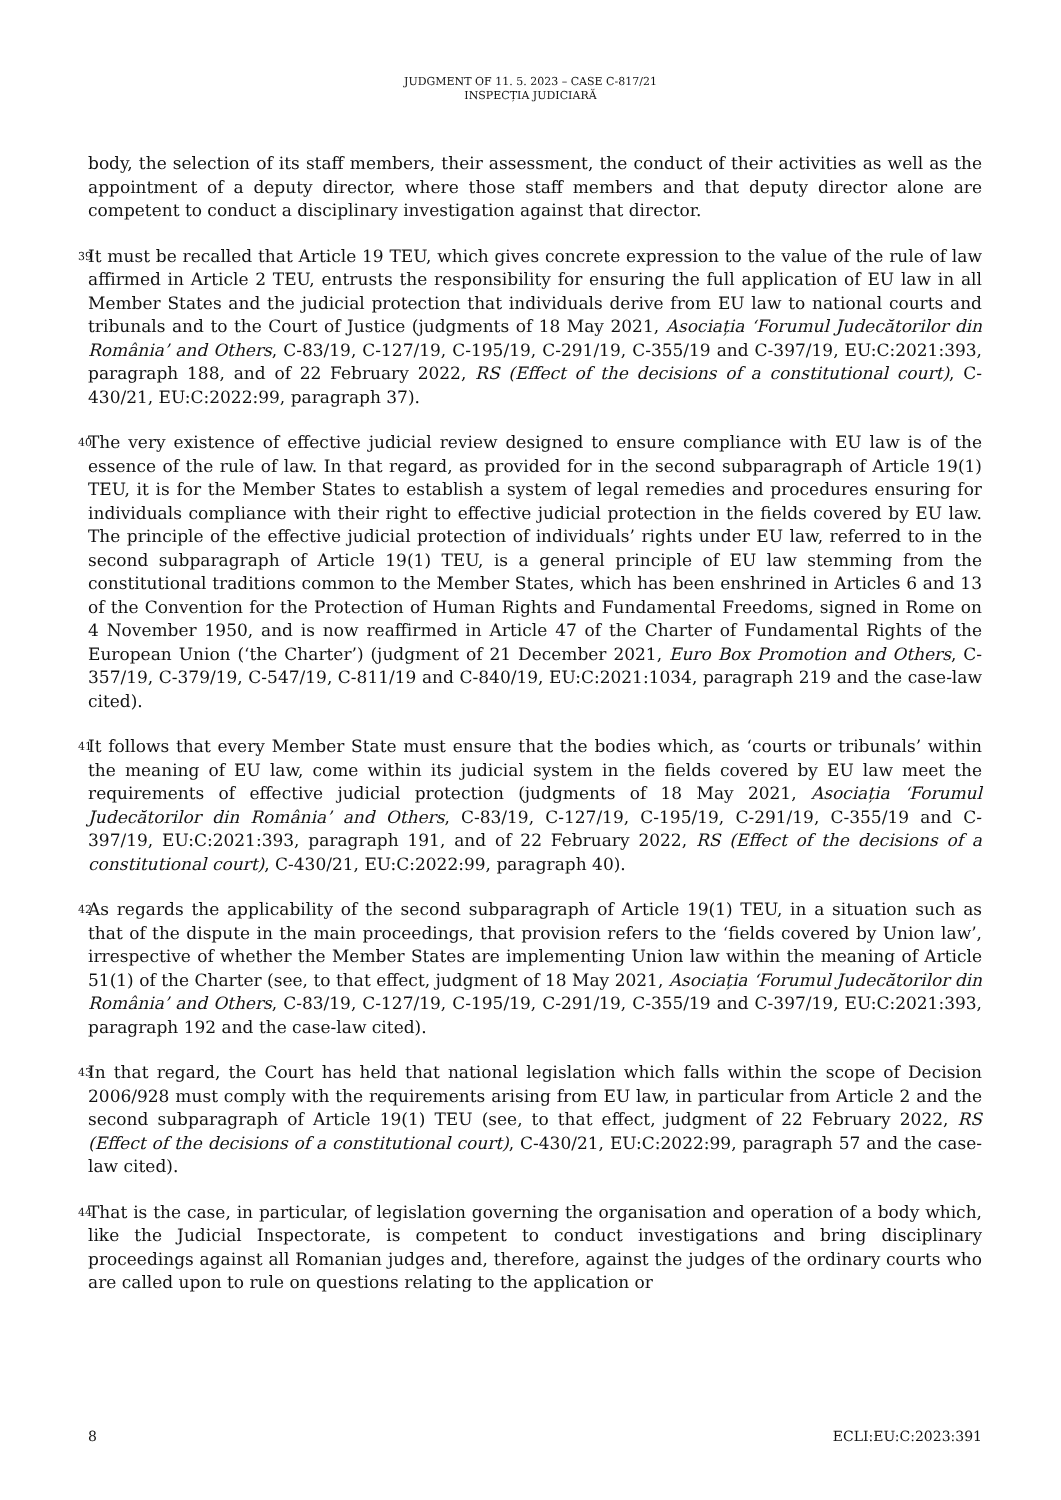JUDGMENT OF 11. 5. 2023 – CASE C-817/21
INSPECȚIA JUDICIARĂ
body, the selection of its staff members, their assessment, the conduct of their activities as well as the appointment of a deputy director, where those staff members and that deputy director alone are competent to conduct a disciplinary investigation against that director.
39
It must be recalled that Article 19 TEU, which gives concrete expression to the value of the rule of law affirmed in Article 2 TEU, entrusts the responsibility for ensuring the full application of EU law in all Member States and the judicial protection that individuals derive from EU law to national courts and tribunals and to the Court of Justice (judgments of 18 May 2021, Asociația ‘Forumul Judecătorilor din România’ and Others, C-83/19, C-127/19, C-195/19, C-291/19, C-355/19 and C-397/19, EU:C:2021:393, paragraph 188, and of 22 February 2022, RS (Effect of the decisions of a constitutional court), C-430/21, EU:C:2022:99, paragraph 37).
40
The very existence of effective judicial review designed to ensure compliance with EU law is of the essence of the rule of law. In that regard, as provided for in the second subparagraph of Article 19(1) TEU, it is for the Member States to establish a system of legal remedies and procedures ensuring for individuals compliance with their right to effective judicial protection in the fields covered by EU law. The principle of the effective judicial protection of individuals’ rights under EU law, referred to in the second subparagraph of Article 19(1) TEU, is a general principle of EU law stemming from the constitutional traditions common to the Member States, which has been enshrined in Articles 6 and 13 of the Convention for the Protection of Human Rights and Fundamental Freedoms, signed in Rome on 4 November 1950, and is now reaffirmed in Article 47 of the Charter of Fundamental Rights of the European Union (‘the Charter’) (judgment of 21 December 2021, Euro Box Promotion and Others, C-357/19, C-379/19, C-547/19, C-811/19 and C-840/19, EU:C:2021:1034, paragraph 219 and the case-law cited).
41
It follows that every Member State must ensure that the bodies which, as ‘courts or tribunals’ within the meaning of EU law, come within its judicial system in the fields covered by EU law meet the requirements of effective judicial protection (judgments of 18 May 2021, Asociația ‘Forumul Judecătorilor din România’ and Others, C-83/19, C-127/19, C-195/19, C-291/19, C-355/19 and C-397/19, EU:C:2021:393, paragraph 191, and of 22 February 2022, RS (Effect of the decisions of a constitutional court), C-430/21, EU:C:2022:99, paragraph 40).
42
As regards the applicability of the second subparagraph of Article 19(1) TEU, in a situation such as that of the dispute in the main proceedings, that provision refers to the ‘fields covered by Union law’, irrespective of whether the Member States are implementing Union law within the meaning of Article 51(1) of the Charter (see, to that effect, judgment of 18 May 2021, Asociația ‘Forumul Judecătorilor din România’ and Others, C-83/19, C-127/19, C-195/19, C-291/19, C-355/19 and C-397/19, EU:C:2021:393, paragraph 192 and the case-law cited).
43
In that regard, the Court has held that national legislation which falls within the scope of Decision 2006/928 must comply with the requirements arising from EU law, in particular from Article 2 and the second subparagraph of Article 19(1) TEU (see, to that effect, judgment of 22 February 2022, RS (Effect of the decisions of a constitutional court), C-430/21, EU:C:2022:99, paragraph 57 and the case-law cited).
44
That is the case, in particular, of legislation governing the organisation and operation of a body which, like the Judicial Inspectorate, is competent to conduct investigations and bring disciplinary proceedings against all Romanian judges and, therefore, against the judges of the ordinary courts who are called upon to rule on questions relating to the application or
8 ECLI:EU:C:2023:391